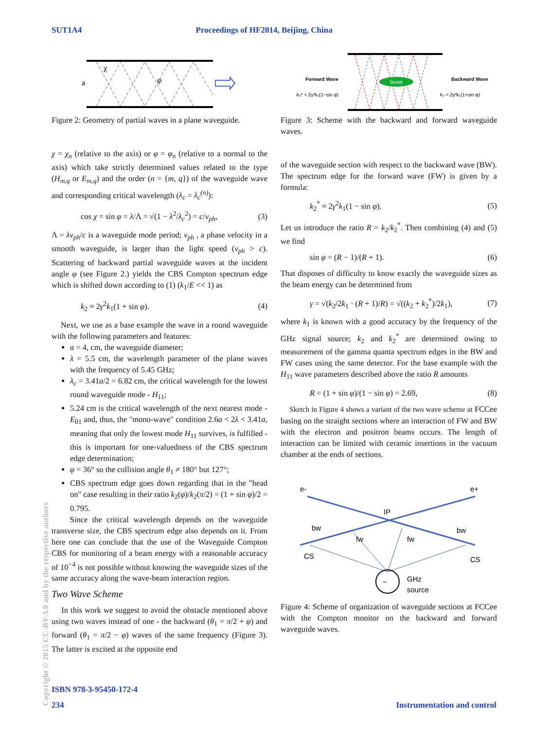SUT1A4 Proceedings of HF2014, Beijing, China
χ
φ
a
Figure 2: Geometry of partial waves in a plane waveguide.
χ = χ<sub>n</sub> (relative to the axis) or φ = φ<sub>n</sub> (relative to a normal to the axis) which take strictly determined values related to the type (H<sub>m,q</sub> or E<sub>m,q</sub>) and the order (n = {m, q}) of the waveguide wave and corresponding critical wavelength (λ<sub>c</sub> = λ<sub>c</sub><sup>(n)</sup>):
cos χ = sin φ = λ/Λ = √(1 − λ<sup>2</sup>/λ<sub>c</sub><sup>2</sup>) = c/v<sub>ph</sub>, (3)
Λ = λv<sub>ph</sub>/c is a waveguide mode period; v<sub>ph</sub> , a phase velocity in a smooth waveguide, is larger than the light speed (v<sub>ph</sub> > c). Scattering of backward partial waveguide waves at the incident angle φ (see Figure 2.) yields the CBS Compton spectrum edge which is shifted down according to (1) (k<sub>1</sub>/E << 1) as
k<sub>2</sub> ≈ 2γ<sup>2</sup>k<sub>1</sub>(1 + sin φ). (4)
Next, we use as a base example the wave in a round waveguide with the following parameters and features:
a = 4, cm, the waveguide diameter;
λ = 5.5 cm, the wavelength parameter of the plane waves with the frequency of 5.45 GHz;
λ<sub>c</sub> = 3.41a/2 = 6.82 cm, the critical wavelength for the lowest round waveguide mode - H<sub>11</sub>;
5.24 cm is the critical wavelength of the next nearest mode - E<sub>01</sub> and, thus, the "mono-wave" condition 2.6a < 2λ < 3.41a, meaning that only the lowest mode H<sub>11</sub> survives, is fulfilled - this is important for one-valuedness of the CBS spectrum edge determination;
φ = 36° so the collision angle θ<sub>1</sub> ≠ 180° but 127°;
CBS spectrum edge goes down regarding that in the "head on" case resulting in their ratio k<sub>2</sub>(φ)/k<sub>2</sub>(π/2) = (1 + sin φ)/2 = 0.795.
Since the critical wavelength depends on the waveguide transverse size, the CBS spectrum edge also depends on it. From here one can conclude that the use of the Waveguide Compton CBS for monitoring of a beam energy with a reasonable accuracy of 10<sup>−4</sup> is not possible without knowing the waveguide sizes of the same accuracy along the wave-beam interaction region.
Two Wave Scheme
In this work we suggest to avoid the obstacle mentioned above using two waves instead of one - the backward (θ<sub>1</sub> = π/2 + φ) and forward (θ<sub>1</sub> = π/2 − φ) waves of the same frequency (Figure 3). The latter is excited at the opposite end
Beam
Forward Wave
Backward Wave
k₂* ≈ 2γ²k₁(1−sin φ)
k₂ ≈ 2γ²k₁(1+sin φ)
Figure 3: Scheme with the backward and forward waveguide waves.
of the waveguide section with respect to the backward wave (BW). The spectrum edge for the forward wave (FW) is given by a formula:
k<sub>2</sub><sup>*</sup> ≈ 2γ<sup>2</sup>k<sub>1</sub>(1 − sin φ). (5)
Let us introduce the ratio R = k<sub>2</sub>/k<sub>2</sub><sup>*</sup>. Then combining (4) and (5) we find
sin φ = (R − 1)/(R + 1). (6)
That disposes of difficulty to know exactly the waveguide sizes as the beam energy can be determined from
γ = √(k<sub>2</sub>/2k<sub>1</sub> · (R + 1)/R) = √((k<sub>2</sub> + k<sub>2</sub><sup>*</sup>)/2k<sub>1</sub>), (7)
where k<sub>1</sub> is known with a good accuracy by the frequency of the GHz signal source; k<sub>2</sub> and k<sub>2</sub><sup>*</sup> are determined owing to measurement of the gamma quanta spectrum edges in the BW and FW cases using the same detector. For the base example with the H<sub>11</sub> wave parameters described above the ratio R amounts
R = (1 + sin φ)/(1 − sin φ) = 2.69, (8)
Sketch in Figure 4 shows a variant of the two wave scheme at FCCee basing on the straight sections where an interaction of FW and BW with the electron and positron beams occurs. The length of interaction can be limited with ceramic insertions in the vacuum chamber at the ends of sections.
~
e-
e+
IP
bw
bw
fw
fw
CS
CS
GHz
source
Figure 4: Scheme of organization of waveguide sections at FCCee with the Compton monitor on the backward and forward waveguide waves.
ISBN 978-3-95450-172-4
234 Instrumentation and control
Copyright © 2015 CC-BY-3.0 and by the respective authors